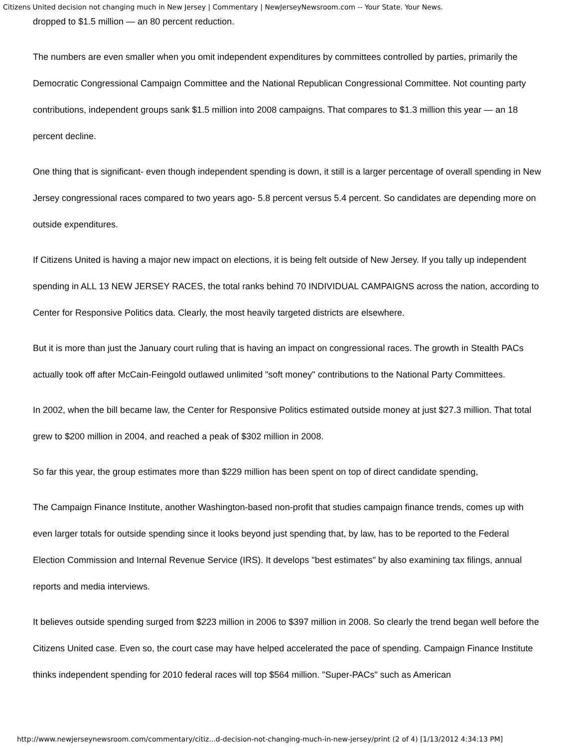Citizens United decision not changing much in New Jersey | Commentary | NewJerseyNewsroom.com -- Your State. Your News.
dropped to $1.5 million — an 80 percent reduction.
The numbers are even smaller when you omit independent expenditures by committees controlled by parties, primarily the Democratic Congressional Campaign Committee and the National Republican Congressional Committee. Not counting party contributions, independent groups sank $1.5 million into 2008 campaigns. That compares to $1.3 million this year — an 18 percent decline.
One thing that is significant- even though independent spending is down, it still is a larger percentage of overall spending in New Jersey congressional races compared to two years ago- 5.8 percent versus 5.4 percent. So candidates are depending more on outside expenditures.
If Citizens United is having a major new impact on elections, it is being felt outside of New Jersey. If you tally up independent spending in ALL 13 NEW JERSEY RACES, the total ranks behind 70 INDIVIDUAL CAMPAIGNS across the nation, according to Center for Responsive Politics data. Clearly, the most heavily targeted districts are elsewhere.
But it is more than just the January court ruling that is having an impact on congressional races. The growth in Stealth PACs actually took off after McCain-Feingold outlawed unlimited "soft money" contributions to the National Party Committees.
In 2002, when the bill became law, the Center for Responsive Politics estimated outside money at just $27.3 million. That total grew to $200 million in 2004, and reached a peak of $302 million in 2008.
So far this year, the group estimates more than $229 million has been spent on top of direct candidate spending,
The Campaign Finance Institute, another Washington-based non-profit that studies campaign finance trends, comes up with even larger totals for outside spending since it looks beyond just spending that, by law, has to be reported to the Federal Election Commission and Internal Revenue Service (IRS). It develops "best estimates" by also examining tax filings, annual reports and media interviews.
It believes outside spending surged from $223 million in 2006 to $397 million in 2008. So clearly the trend began well before the Citizens United case. Even so, the court case may have helped accelerated the pace of spending. Campaign Finance Institute thinks independent spending for 2010 federal races will top $564 million. "Super-PACs" such as American
http://www.newjerseynewsroom.com/commentary/citiz...d-decision-not-changing-much-in-new-jersey/print (2 of 4) [1/13/2012 4:34:13 PM]